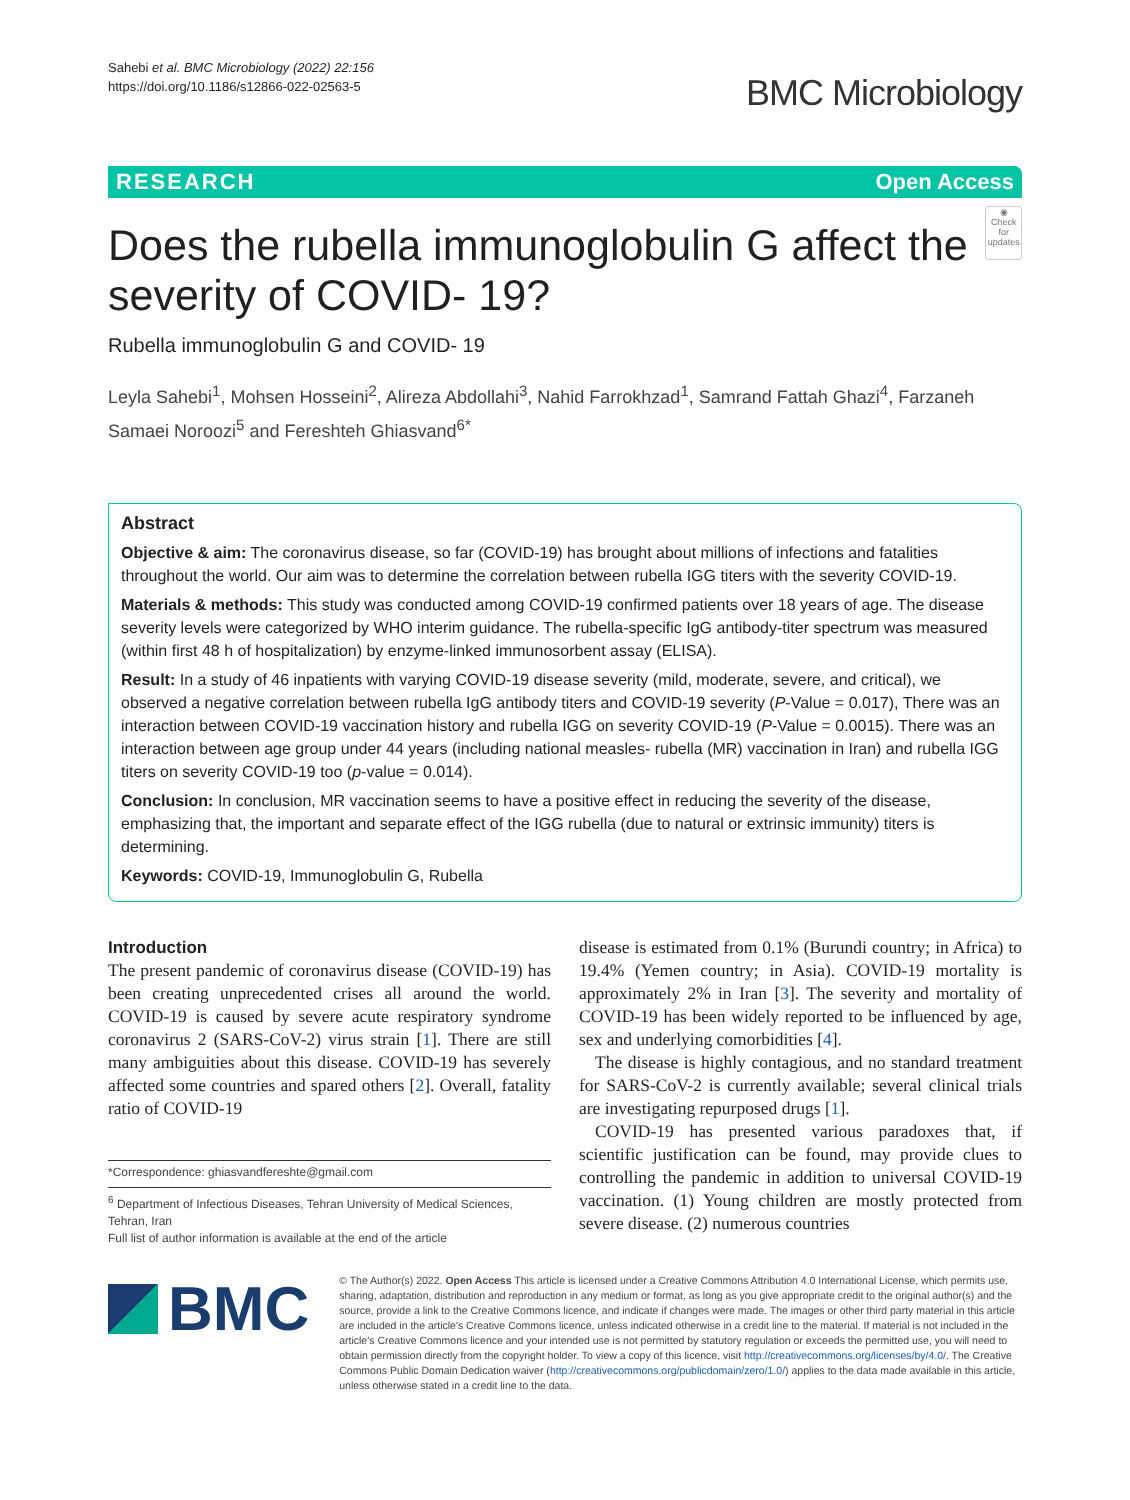Sahebi et al. BMC Microbiology (2022) 22:156
https://doi.org/10.1186/s12866-022-02563-5
BMC Microbiology
RESEARCH Open Access
Does the rubella immunoglobulin G affect the severity of COVID- 19?
◉
Check for updates
Rubella immunoglobulin G and COVID- 19
Leyla Sahebi<sup>1</sup>, Mohsen Hosseini<sup>2</sup>, Alireza Abdollahi<sup>3</sup>, Nahid Farrokhzad<sup>1</sup>, Samrand Fattah Ghazi<sup>4</sup>, Farzaneh Samaei Noroozi<sup>5</sup> and Fereshteh Ghiasvand<sup>6*</sup>
Abstract
Objective & aim: The coronavirus disease, so far (COVID-19) has brought about millions of infections and fatalities throughout the world. Our aim was to determine the correlation between rubella IGG titers with the severity COVID-19.
Materials & methods: This study was conducted among COVID-19 confirmed patients over 18 years of age. The disease severity levels were categorized by WHO interim guidance. The rubella-specific IgG antibody-titer spectrum was measured (within first 48 h of hospitalization) by enzyme-linked immunosorbent assay (ELISA).
Result: In a study of 46 inpatients with varying COVID-19 disease severity (mild, moderate, severe, and critical), we observed a negative correlation between rubella IgG antibody titers and COVID-19 severity (P-Value = 0.017), There was an interaction between COVID-19 vaccination history and rubella IGG on severity COVID-19 (P-Value = 0.0015). There was an interaction between age group under 44 years (including national measles- rubella (MR) vaccination in Iran) and rubella IGG titers on severity COVID-19 too (p-value = 0.014).
Conclusion: In conclusion, MR vaccination seems to have a positive effect in reducing the severity of the disease, emphasizing that, the important and separate effect of the IGG rubella (due to natural or extrinsic immunity) titers is determining.
Keywords: COVID-19, Immunoglobulin G, Rubella
Introduction
The present pandemic of coronavirus disease (COVID-19) has been creating unprecedented crises all around the world. COVID-19 is caused by severe acute respiratory syndrome coronavirus 2 (SARS-CoV-2) virus strain [1]. There are still many ambiguities about this disease. COVID-19 has severely affected some countries and spared others [2]. Overall, fatality ratio of COVID-19
*Correspondence: ghiasvandfereshte@gmail.com
<sup>6</sup> Department of Infectious Diseases, Tehran University of Medical Sciences, Tehran, Iran
Full list of author information is available at the end of the article
disease is estimated from 0.1% (Burundi country; in Africa) to 19.4% (Yemen country; in Asia). COVID-19 mortality is approximately 2% in Iran [3]. The severity and mortality of COVID-19 has been widely reported to be influenced by age, sex and underlying comorbidities [4].
The disease is highly contagious, and no standard treatment for SARS-CoV-2 is currently available; several clinical trials are investigating repurposed drugs [1].
COVID-19 has presented various paradoxes that, if scientific justification can be found, may provide clues to controlling the pandemic in addition to universal COVID-19 vaccination. (1) Young children are mostly protected from severe disease. (2) numerous countries
BMC
© The Author(s) 2022. Open Access This article is licensed under a Creative Commons Attribution 4.0 International License, which permits use, sharing, adaptation, distribution and reproduction in any medium or format, as long as you give appropriate credit to the original author(s) and the source, provide a link to the Creative Commons licence, and indicate if changes were made. The images or other third party material in this article are included in the article's Creative Commons licence, unless indicated otherwise in a credit line to the material. If material is not included in the article's Creative Commons licence and your intended use is not permitted by statutory regulation or exceeds the permitted use, you will need to obtain permission directly from the copyright holder. To view a copy of this licence, visit http://creativecommons.org/licenses/by/4.0/. The Creative Commons Public Domain Dedication waiver (http://creativecommons.org/publicdomain/zero/1.0/) applies to the data made available in this article, unless otherwise stated in a credit line to the data.